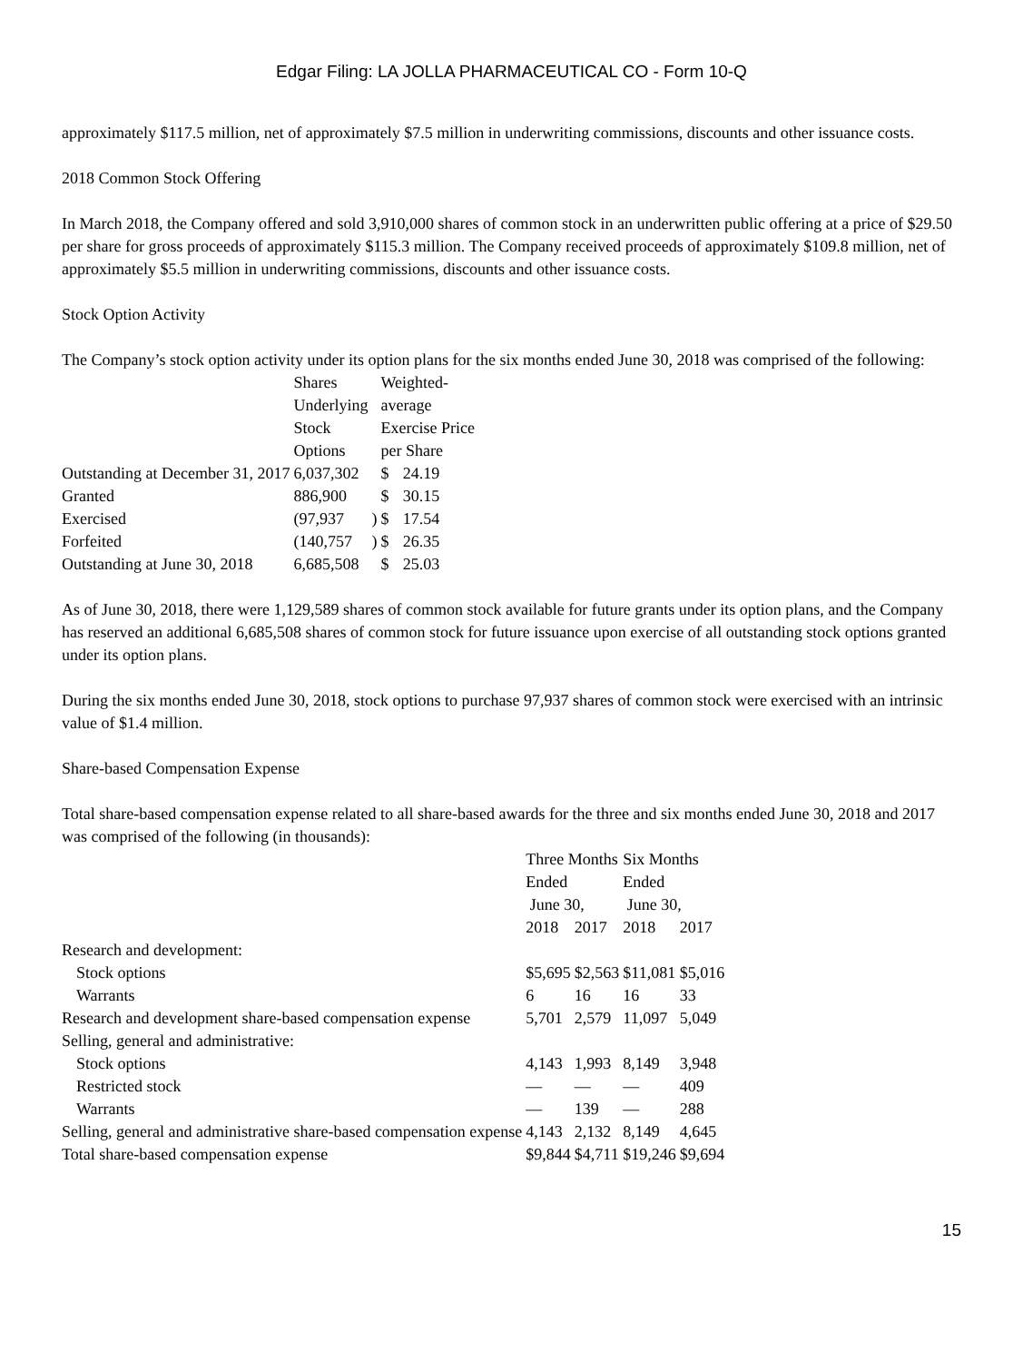Edgar Filing: LA JOLLA PHARMACEUTICAL CO - Form 10-Q
approximately $117.5 million, net of approximately $7.5 million in underwriting commissions, discounts and other issuance costs.
2018 Common Stock Offering
In March 2018, the Company offered and sold 3,910,000 shares of common stock in an underwritten public offering at a price of $29.50 per share for gross proceeds of approximately $115.3 million. The Company received proceeds of approximately $109.8 million, net of approximately $5.5 million in underwriting commissions, discounts and other issuance costs.
Stock Option Activity
The Company’s stock option activity under its option plans for the six months ended June 30, 2018 was comprised of the following:
| | Shares Underlying Stock Options | | Weighted- average Exercise Price per Share | |
| --- | --- | --- | --- | --- |
| Outstanding at December 31, 2017 | 6,037,302 | | $ | 24.19 |
| Granted | 886,900 | | $ | 30.15 |
| Exercised | (97,937 | ) | $ | 17.54 |
| Forfeited | (140,757 | ) | $ | 26.35 |
| Outstanding at June 30, 2018 | 6,685,508 | | $ | 25.03 |
As of June 30, 2018, there were 1,129,589 shares of common stock available for future grants under its option plans, and the Company has reserved an additional 6,685,508 shares of common stock for future issuance upon exercise of all outstanding stock options granted under its option plans.
During the six months ended June 30, 2018, stock options to purchase 97,937 shares of common stock were exercised with an intrinsic value of $1.4 million.
Share-based Compensation Expense
Total share-based compensation expense related to all share-based awards for the three and six months ended June 30, 2018 and 2017 was comprised of the following (in thousands):
| | Three Months Ended June 30, | | Six Months Ended June 30, | |
| --- | --- | --- | --- | --- |
| | 2018 | 2017 | 2018 | 2017 |
| Research and development: | | | | |
| Stock options | $5,695 | $2,563 | $11,081 | $5,016 |
| Warrants | 6 | 16 | 16 | 33 |
| Research and development share-based compensation expense | 5,701 | 2,579 | 11,097 | 5,049 |
| Selling, general and administrative: | | | | |
| Stock options | 4,143 | 1,993 | 8,149 | 3,948 |
| Restricted stock | — | — | — | 409 |
| Warrants | — | 139 | — | 288 |
| Selling, general and administrative share-based compensation expense | 4,143 | 2,132 | 8,149 | 4,645 |
| Total share-based compensation expense | $9,844 | $4,711 | $19,246 | $9,694 |
15